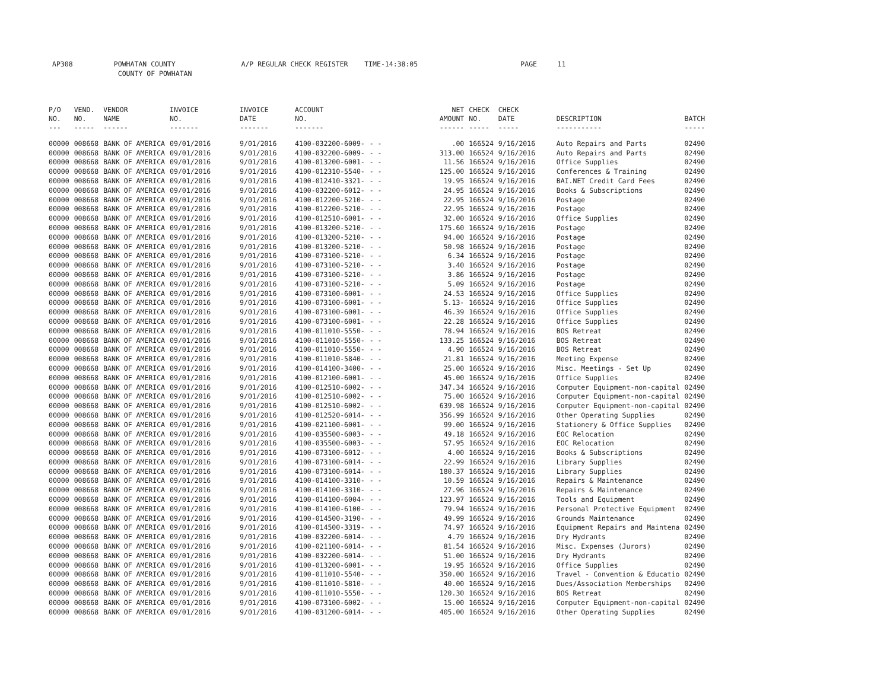AP308 POWHATAN COUNTY A/P REGULAR CHECK REGISTER TIME-14:38:05 PAGE 11
COUNTY OF POWHATAN
| P/O NO. --- | VEND. NO. ----- | VENDOR NAME ------ | INVOICE NO. ------- | INVOICE DATE ------- | ACCOUNT NO. ------- | | NET AMOUNT ------ | CHECK NO. ----- | CHECK DATE ----- | DESCRIPTION ----------- | BATCH ----- |
| --- | --- | --- | --- | --- | --- | --- | --- | --- | --- | --- | --- |
| 00000 | 008668 | BANK OF AMERICA | 09/01/2016 | 9/01/2016 | 4100-032200-6009- | - - | .00 | 166524 | 9/16/2016 | Auto Repairs and Parts | 02490 |
| 00000 | 008668 | BANK OF AMERICA | 09/01/2016 | 9/01/2016 | 4100-032200-6009- | - - | 313.00 | 166524 | 9/16/2016 | Auto Repairs and Parts | 02490 |
| 00000 | 008668 | BANK OF AMERICA | 09/01/2016 | 9/01/2016 | 4100-013200-6001- | - - | 11.56 | 166524 | 9/16/2016 | Office Supplies | 02490 |
| 00000 | 008668 | BANK OF AMERICA | 09/01/2016 | 9/01/2016 | 4100-012310-5540- | - - | 125.00 | 166524 | 9/16/2016 | Conferences & Training | 02490 |
| 00000 | 008668 | BANK OF AMERICA | 09/01/2016 | 9/01/2016 | 4100-012410-3321- | - - | 19.95 | 166524 | 9/16/2016 | BAI.NET Credit Card Fees | 02490 |
| 00000 | 008668 | BANK OF AMERICA | 09/01/2016 | 9/01/2016 | 4100-032200-6012- | - - | 24.95 | 166524 | 9/16/2016 | Books & Subscriptions | 02490 |
| 00000 | 008668 | BANK OF AMERICA | 09/01/2016 | 9/01/2016 | 4100-012200-5210- | - - | 22.95 | 166524 | 9/16/2016 | Postage | 02490 |
| 00000 | 008668 | BANK OF AMERICA | 09/01/2016 | 9/01/2016 | 4100-012200-5210- | - - | 22.95 | 166524 | 9/16/2016 | Postage | 02490 |
| 00000 | 008668 | BANK OF AMERICA | 09/01/2016 | 9/01/2016 | 4100-012510-6001- | - - | 32.00 | 166524 | 9/16/2016 | Office Supplies | 02490 |
| 00000 | 008668 | BANK OF AMERICA | 09/01/2016 | 9/01/2016 | 4100-013200-5210- | - - | 175.60 | 166524 | 9/16/2016 | Postage | 02490 |
| 00000 | 008668 | BANK OF AMERICA | 09/01/2016 | 9/01/2016 | 4100-013200-5210- | - - | 94.00 | 166524 | 9/16/2016 | Postage | 02490 |
| 00000 | 008668 | BANK OF AMERICA | 09/01/2016 | 9/01/2016 | 4100-013200-5210- | - - | 50.98 | 166524 | 9/16/2016 | Postage | 02490 |
| 00000 | 008668 | BANK OF AMERICA | 09/01/2016 | 9/01/2016 | 4100-073100-5210- | - - | 6.34 | 166524 | 9/16/2016 | Postage | 02490 |
| 00000 | 008668 | BANK OF AMERICA | 09/01/2016 | 9/01/2016 | 4100-073100-5210- | - - | 3.40 | 166524 | 9/16/2016 | Postage | 02490 |
| 00000 | 008668 | BANK OF AMERICA | 09/01/2016 | 9/01/2016 | 4100-073100-5210- | - - | 3.86 | 166524 | 9/16/2016 | Postage | 02490 |
| 00000 | 008668 | BANK OF AMERICA | 09/01/2016 | 9/01/2016 | 4100-073100-5210- | - - | 5.09 | 166524 | 9/16/2016 | Postage | 02490 |
| 00000 | 008668 | BANK OF AMERICA | 09/01/2016 | 9/01/2016 | 4100-073100-6001- | - - | 24.53 | 166524 | 9/16/2016 | Office Supplies | 02490 |
| 00000 | 008668 | BANK OF AMERICA | 09/01/2016 | 9/01/2016 | 4100-073100-6001- | - - | 5.13- | 166524 | 9/16/2016 | Office Supplies | 02490 |
| 00000 | 008668 | BANK OF AMERICA | 09/01/2016 | 9/01/2016 | 4100-073100-6001- | - - | 46.39 | 166524 | 9/16/2016 | Office Supplies | 02490 |
| 00000 | 008668 | BANK OF AMERICA | 09/01/2016 | 9/01/2016 | 4100-073100-6001- | - - | 22.28 | 166524 | 9/16/2016 | Office Supplies | 02490 |
| 00000 | 008668 | BANK OF AMERICA | 09/01/2016 | 9/01/2016 | 4100-011010-5550- | - - | 78.94 | 166524 | 9/16/2016 | BOS Retreat | 02490 |
| 00000 | 008668 | BANK OF AMERICA | 09/01/2016 | 9/01/2016 | 4100-011010-5550- | - - | 133.25 | 166524 | 9/16/2016 | BOS Retreat | 02490 |
| 00000 | 008668 | BANK OF AMERICA | 09/01/2016 | 9/01/2016 | 4100-011010-5550- | - - | 4.90 | 166524 | 9/16/2016 | BOS Retreat | 02490 |
| 00000 | 008668 | BANK OF AMERICA | 09/01/2016 | 9/01/2016 | 4100-011010-5840- | - - | 21.81 | 166524 | 9/16/2016 | Meeting Expense | 02490 |
| 00000 | 008668 | BANK OF AMERICA | 09/01/2016 | 9/01/2016 | 4100-014100-3400- | - - | 25.00 | 166524 | 9/16/2016 | Misc. Meetings - Set Up | 02490 |
| 00000 | 008668 | BANK OF AMERICA | 09/01/2016 | 9/01/2016 | 4100-012100-6001- | - - | 45.00 | 166524 | 9/16/2016 | Office Supplies | 02490 |
| 00000 | 008668 | BANK OF AMERICA | 09/01/2016 | 9/01/2016 | 4100-012510-6002- | - - | 347.34 | 166524 | 9/16/2016 | Computer Equipment-non-capital | 02490 |
| 00000 | 008668 | BANK OF AMERICA | 09/01/2016 | 9/01/2016 | 4100-012510-6002- | - - | 75.00 | 166524 | 9/16/2016 | Computer Equipment-non-capital | 02490 |
| 00000 | 008668 | BANK OF AMERICA | 09/01/2016 | 9/01/2016 | 4100-012510-6002- | - - | 639.98 | 166524 | 9/16/2016 | Computer Equipment-non-capital | 02490 |
| 00000 | 008668 | BANK OF AMERICA | 09/01/2016 | 9/01/2016 | 4100-012520-6014- | - - | 356.99 | 166524 | 9/16/2016 | Other Operating Supplies | 02490 |
| 00000 | 008668 | BANK OF AMERICA | 09/01/2016 | 9/01/2016 | 4100-021100-6001- | - - | 99.00 | 166524 | 9/16/2016 | Stationery & Office Supplies | 02490 |
| 00000 | 008668 | BANK OF AMERICA | 09/01/2016 | 9/01/2016 | 4100-035500-6003- | - - | 49.18 | 166524 | 9/16/2016 | EOC Relocation | 02490 |
| 00000 | 008668 | BANK OF AMERICA | 09/01/2016 | 9/01/2016 | 4100-035500-6003- | - - | 57.95 | 166524 | 9/16/2016 | EOC Relocation | 02490 |
| 00000 | 008668 | BANK OF AMERICA | 09/01/2016 | 9/01/2016 | 4100-073100-6012- | - - | 4.00 | 166524 | 9/16/2016 | Books & Subscriptions | 02490 |
| 00000 | 008668 | BANK OF AMERICA | 09/01/2016 | 9/01/2016 | 4100-073100-6014- | - - | 22.99 | 166524 | 9/16/2016 | Library Supplies | 02490 |
| 00000 | 008668 | BANK OF AMERICA | 09/01/2016 | 9/01/2016 | 4100-073100-6014- | - - | 180.37 | 166524 | 9/16/2016 | Library Supplies | 02490 |
| 00000 | 008668 | BANK OF AMERICA | 09/01/2016 | 9/01/2016 | 4100-014100-3310- | - - | 10.59 | 166524 | 9/16/2016 | Repairs & Maintenance | 02490 |
| 00000 | 008668 | BANK OF AMERICA | 09/01/2016 | 9/01/2016 | 4100-014100-3310- | - - | 27.96 | 166524 | 9/16/2016 | Repairs & Maintenance | 02490 |
| 00000 | 008668 | BANK OF AMERICA | 09/01/2016 | 9/01/2016 | 4100-014100-6004- | - - | 123.97 | 166524 | 9/16/2016 | Tools and Equipment | 02490 |
| 00000 | 008668 | BANK OF AMERICA | 09/01/2016 | 9/01/2016 | 4100-014100-6100- | - - | 79.94 | 166524 | 9/16/2016 | Personal Protective Equipment | 02490 |
| 00000 | 008668 | BANK OF AMERICA | 09/01/2016 | 9/01/2016 | 4100-014500-3190- | - - | 49.99 | 166524 | 9/16/2016 | Grounds Maintenance | 02490 |
| 00000 | 008668 | BANK OF AMERICA | 09/01/2016 | 9/01/2016 | 4100-014500-3319- | - - | 74.97 | 166524 | 9/16/2016 | Equipment Repairs and Maintena | 02490 |
| 00000 | 008668 | BANK OF AMERICA | 09/01/2016 | 9/01/2016 | 4100-032200-6014- | - - | 4.79 | 166524 | 9/16/2016 | Dry Hydrants | 02490 |
| 00000 | 008668 | BANK OF AMERICA | 09/01/2016 | 9/01/2016 | 4100-021100-6014- | - - | 81.54 | 166524 | 9/16/2016 | Misc. Expenses (Jurors) | 02490 |
| 00000 | 008668 | BANK OF AMERICA | 09/01/2016 | 9/01/2016 | 4100-032200-6014- | - - | 51.00 | 166524 | 9/16/2016 | Dry Hydrants | 02490 |
| 00000 | 008668 | BANK OF AMERICA | 09/01/2016 | 9/01/2016 | 4100-013200-6001- | - - | 19.95 | 166524 | 9/16/2016 | Office Supplies | 02490 |
| 00000 | 008668 | BANK OF AMERICA | 09/01/2016 | 9/01/2016 | 4100-011010-5540- | - - | 350.00 | 166524 | 9/16/2016 | Travel - Convention & Educatio | 02490 |
| 00000 | 008668 | BANK OF AMERICA | 09/01/2016 | 9/01/2016 | 4100-011010-5810- | - - | 40.00 | 166524 | 9/16/2016 | Dues/Association Memberships | 02490 |
| 00000 | 008668 | BANK OF AMERICA | 09/01/2016 | 9/01/2016 | 4100-011010-5550- | - - | 120.30 | 166524 | 9/16/2016 | BOS Retreat | 02490 |
| 00000 | 008668 | BANK OF AMERICA | 09/01/2016 | 9/01/2016 | 4100-073100-6002- | - - | 15.00 | 166524 | 9/16/2016 | Computer Equipment-non-capital | 02490 |
| 00000 | 008668 | BANK OF AMERICA | 09/01/2016 | 9/01/2016 | 4100-031200-6014- | - - | 405.00 | 166524 | 9/16/2016 | Other Operating Supplies | 02490 |